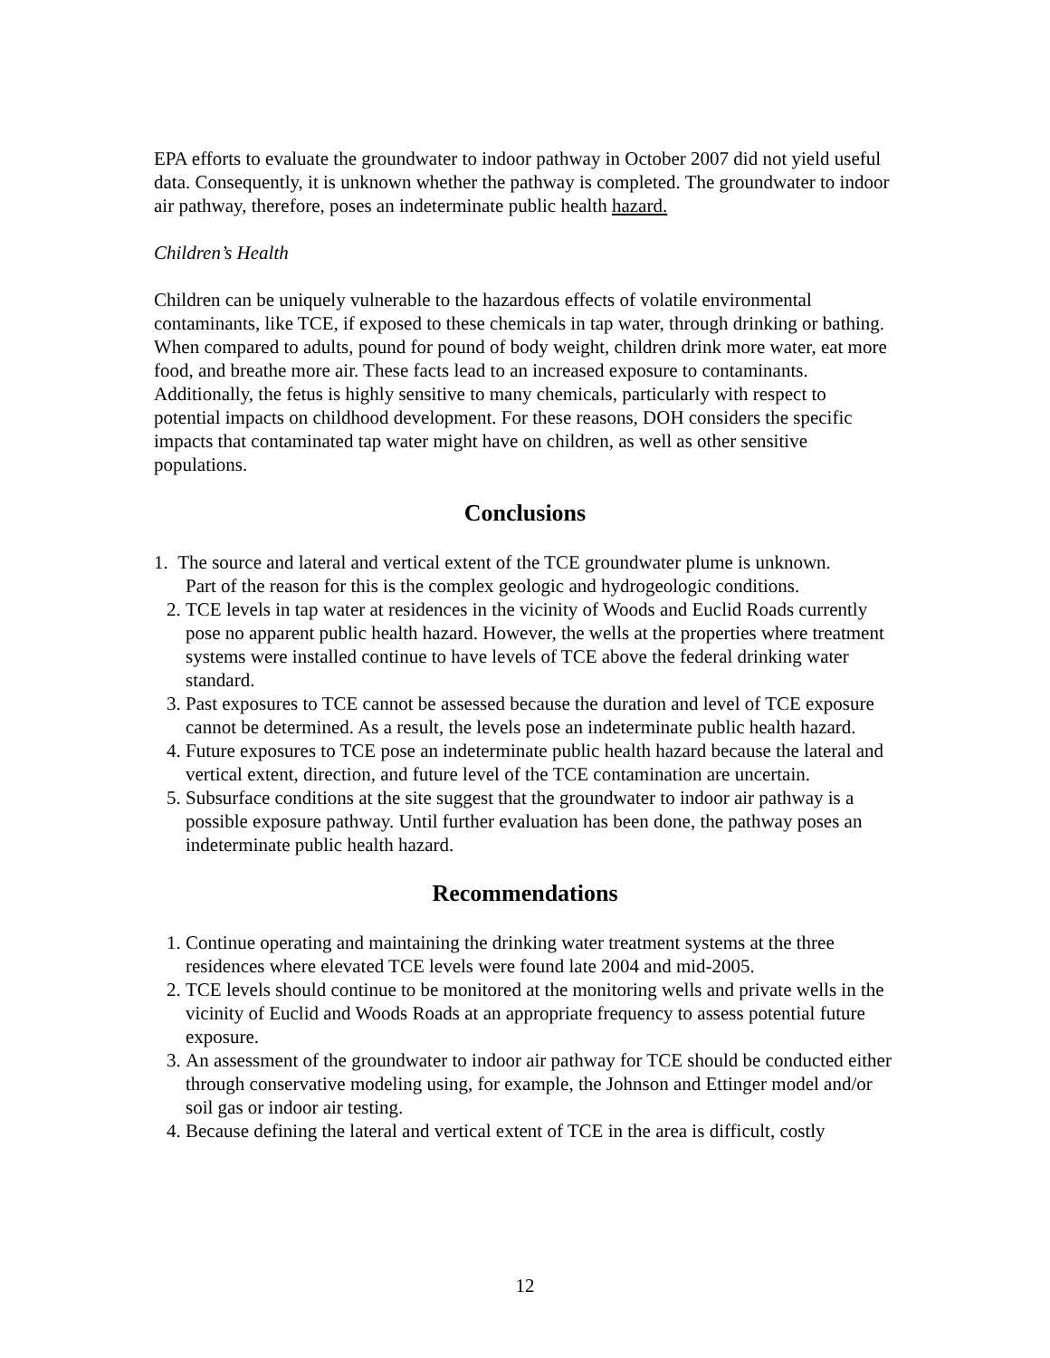EPA efforts to evaluate the groundwater to indoor pathway in October 2007 did not yield useful data. Consequently, it is unknown whether the pathway is completed. The groundwater to indoor air pathway, therefore, poses an indeterminate public health hazard.
Children’s Health
Children can be uniquely vulnerable to the hazardous effects of volatile environmental contaminants, like TCE, if exposed to these chemicals in tap water, through drinking or bathing. When compared to adults, pound for pound of body weight, children drink more water, eat more food, and breathe more air. These facts lead to an increased exposure to contaminants. Additionally, the fetus is highly sensitive to many chemicals, particularly with respect to potential impacts on childhood development. For these reasons, DOH considers the specific impacts that contaminated tap water might have on children, as well as other sensitive populations.
Conclusions
1. The source and lateral and vertical extent of the TCE groundwater plume is unknown.
Part of the reason for this is the complex geologic and hydrogeologic conditions.
2. TCE levels in tap water at residences in the vicinity of Woods and Euclid Roads currently pose no apparent public health hazard. However, the wells at the properties where treatment systems were installed continue to have levels of TCE above the federal drinking water standard.
3. Past exposures to TCE cannot be assessed because the duration and level of TCE exposure cannot be determined. As a result, the levels pose an indeterminate public health hazard.
4. Future exposures to TCE pose an indeterminate public health hazard because the lateral and vertical extent, direction, and future level of the TCE contamination are uncertain.
5. Subsurface conditions at the site suggest that the groundwater to indoor air pathway is a possible exposure pathway. Until further evaluation has been done, the pathway poses an indeterminate public health hazard.
Recommendations
1. Continue operating and maintaining the drinking water treatment systems at the three residences where elevated TCE levels were found late 2004 and mid-2005.
2. TCE levels should continue to be monitored at the monitoring wells and private wells in the vicinity of Euclid and Woods Roads at an appropriate frequency to assess potential future exposure.
3. An assessment of the groundwater to indoor air pathway for TCE should be conducted either through conservative modeling using, for example, the Johnson and Ettinger model and/or soil gas or indoor air testing.
4. Because defining the lateral and vertical extent of TCE in the area is difficult, costly
12